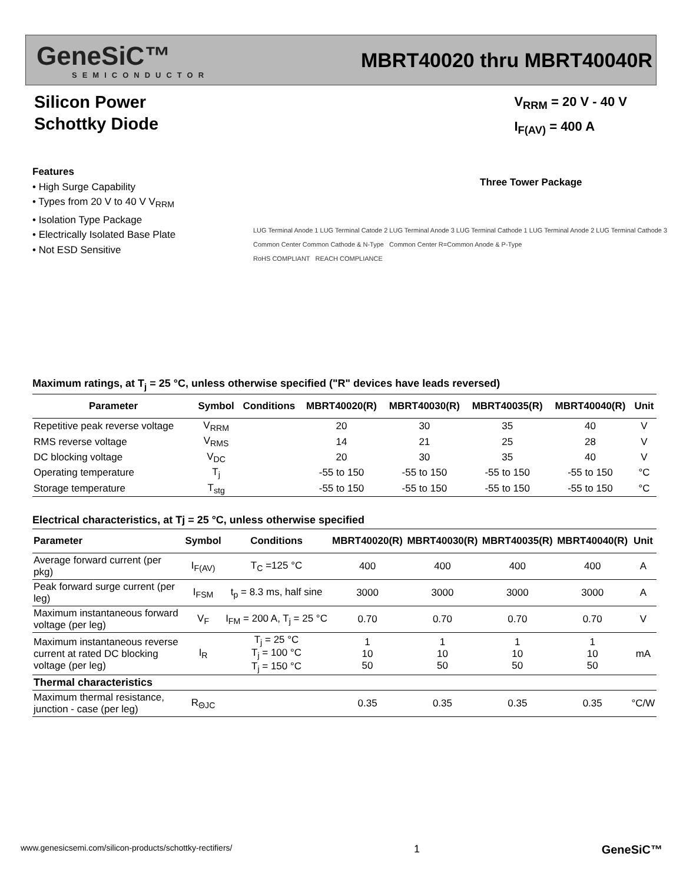GeneSiC™
SEMICONDUCTOR
MBRT40020 thru MBRT40040R
Silicon Power
Schottky Diode
V<sub>RRM</sub> = 20 V - 40 V
I<sub>F(AV)</sub> = 400 A
Features
• High Surge Capability
• Types from 20 V to 40 V V<sub>RRM</sub>
• Isolation Type Package
• Electrically Isolated Base Plate
• Not ESD Sensitive
Three Tower Package
LUG Terminal Anode 1 LUG Terminal Catode 2 LUG Terminal Anode 3 LUG Terminal Cathode 1 LUG Terminal Anode 2 LUG Terminal Cathode 3
Common Center Common Cathode & N-Type Common Center R=Common Anode & P-Type
RoHS COMPLIANT REACH COMPLIANCE
Maximum ratings, at T <sub>j</sub> = 25 °C, unless otherwise specified ("R" devices have leads reversed)
| Parameter | Symbol | Conditions | MBRT40020(R) | MBRT40030(R) | MBRT40035(R) | MBRT40040(R) | Unit |
| --- | --- | --- | --- | --- | --- | --- | --- |
| Repetitive peak reverse voltage | V<sub>RRM</sub> | | 20 | 30 | 35 | 40 | V |
| RMS reverse voltage | V<sub>RMS</sub> | | 14 | 21 | 25 | 28 | V |
| DC blocking voltage | V<sub>DC</sub> | | 20 | 30 | 35 | 40 | V |
| Operating temperature | T<sub>j</sub> | | -55 to 150 | -55 to 150 | -55 to 150 | -55 to 150 | °C |
| Storage temperature | T<sub>stg</sub> | | -55 to 150 | -55 to 150 | -55 to 150 | -55 to 150 | °C |
Electrical characteristics, at Tj = 25 °C, unless otherwise specified
| Parameter | Symbol | Conditions | MBRT40020(R) | MBRT40030(R) | MBRT40035(R) | MBRT40040(R) | Unit |
| --- | --- | --- | --- | --- | --- | --- | --- |
| Average forward current (per pkg) | I<sub>F(AV)</sub> | T<sub>C</sub> =125 °C | 400 | 400 | 400 | 400 | A |
| Peak forward surge current (per leg) | I<sub>FSM</sub> | t<sub>p</sub> = 8.3 ms, half sine | 3000 | 3000 | 3000 | 3000 | A |
| Maximum instantaneous forward voltage (per leg) | V<sub>F</sub> | I<sub>FM</sub> = 200 A, T<sub>j</sub> = 25 °C | 0.70 | 0.70 | 0.70 | 0.70 | V |
| Maximum instantaneous reverse current at rated DC blocking voltage (per leg) | I<sub>R</sub> | T<sub>j</sub> = 25 °C T<sub>j</sub> = 100 °C T<sub>j</sub> = 150 °C | 1 10 50 | 1 10 50 | 1 10 50 | 1 10 50 | mA |
| Thermal characteristics | | | | | | | |
| Maximum thermal resistance, junction - case (per leg) | R<sub>ΘJC</sub> | | 0.35 | 0.35 | 0.35 | 0.35 | °C/W |
www.genesicsemi.com/silicon-products/schottky-rectifiers/ 1 GeneSiC™